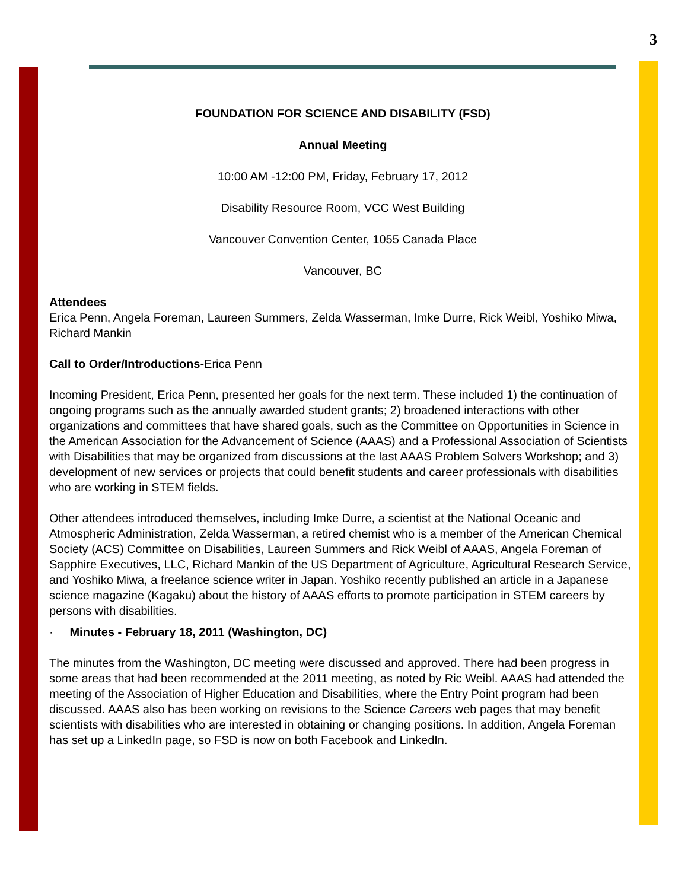3
FOUNDATION FOR SCIENCE AND DISABILITY (FSD)
Annual Meeting
10:00 AM -12:00 PM, Friday, February 17, 2012
Disability Resource Room, VCC West Building
Vancouver Convention Center, 1055 Canada Place
Vancouver, BC
Attendees
Erica Penn, Angela Foreman, Laureen Summers, Zelda Wasserman, Imke Durre, Rick Weibl, Yoshiko Miwa, Richard Mankin
Call to Order/Introductions-Erica Penn
Incoming President, Erica Penn, presented her goals for the next term. These included 1) the continuation of ongoing programs such as the annually awarded student grants; 2) broadened interactions with other organizations and committees that have shared goals, such as the Committee on Opportunities in Science in the American Association for the Advancement of Science (AAAS) and a Professional Association of Scientists with Disabilities that may be organized from discussions at the last AAAS Problem Solvers Workshop; and 3) development of new services or projects that could benefit students and career professionals with disabilities who are working in STEM fields.
Other attendees introduced themselves, including Imke Durre, a scientist at the National Oceanic and Atmospheric Administration, Zelda Wasserman, a retired chemist who is a member of the American Chemical Society (ACS) Committee on Disabilities, Laureen Summers and Rick Weibl of AAAS, Angela Foreman of Sapphire Executives, LLC, Richard Mankin of the US Department of Agriculture, Agricultural Research Service, and Yoshiko Miwa, a freelance science writer in Japan. Yoshiko recently published an article in a Japanese science magazine (Kagaku) about the history of AAAS efforts to promote participation in STEM careers by persons with disabilities.
· Minutes - February 18, 2011 (Washington, DC)
The minutes from the Washington, DC meeting were discussed and approved. There had been progress in some areas that had been recommended at the 2011 meeting, as noted by Ric Weibl. AAAS had attended the meeting of the Association of Higher Education and Disabilities, where the Entry Point program had been discussed. AAAS also has been working on revisions to the Science Careers web pages that may benefit scientists with disabilities who are interested in obtaining or changing positions. In addition, Angela Foreman has set up a LinkedIn page, so FSD is now on both Facebook and LinkedIn.